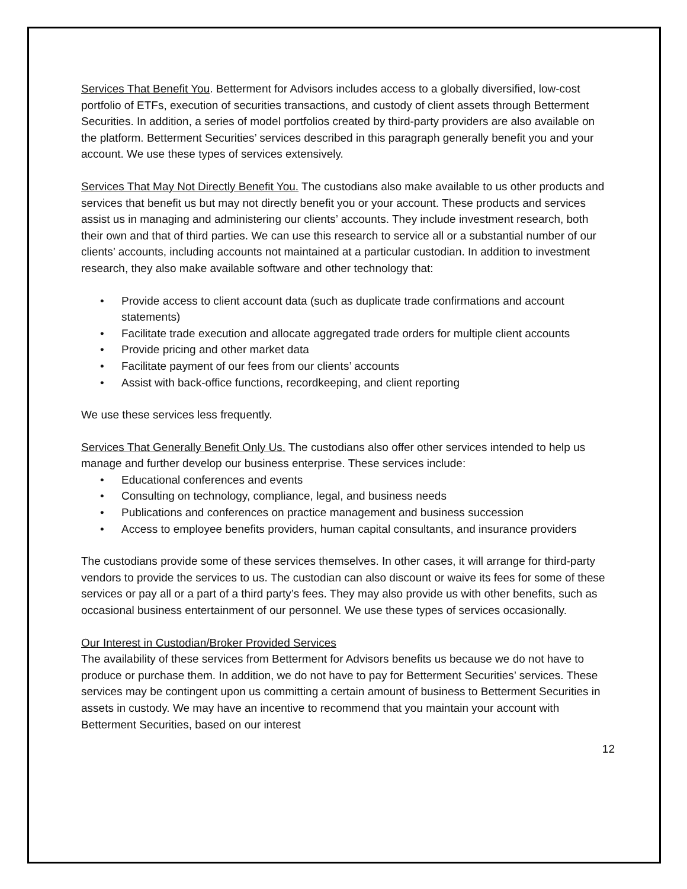Services That Benefit You. Betterment for Advisors includes access to a globally diversified, low-cost portfolio of ETFs, execution of securities transactions, and custody of client assets through Betterment Securities. In addition, a series of model portfolios created by third-party providers are also available on the platform. Betterment Securities’ services described in this paragraph generally benefit you and your account. We use these types of services extensively.
Services That May Not Directly Benefit You. The custodians also make available to us other products and services that benefit us but may not directly benefit you or your account. These products and services assist us in managing and administering our clients’ accounts. They include investment research, both their own and that of third parties. We can use this research to service all or a substantial number of our clients’ accounts, including accounts not maintained at a particular custodian. In addition to investment research, they also make available software and other technology that:
• Provide access to client account data (such as duplicate trade confirmations and account statements)
• Facilitate trade execution and allocate aggregated trade orders for multiple client accounts
• Provide pricing and other market data
• Facilitate payment of our fees from our clients’ accounts
• Assist with back-office functions, recordkeeping, and client reporting
We use these services less frequently.
Services That Generally Benefit Only Us. The custodians also offer other services intended to help us manage and further develop our business enterprise. These services include:
• Educational conferences and events
• Consulting on technology, compliance, legal, and business needs
• Publications and conferences on practice management and business succession
• Access to employee benefits providers, human capital consultants, and insurance providers
The custodians provide some of these services themselves. In other cases, it will arrange for third-party vendors to provide the services to us. The custodian can also discount or waive its fees for some of these services or pay all or a part of a third party’s fees. They may also provide us with other benefits, such as occasional business entertainment of our personnel. We use these types of services occasionally.
Our Interest in Custodian/Broker Provided Services
The availability of these services from Betterment for Advisors benefits us because we do not have to produce or purchase them. In addition, we do not have to pay for Betterment Securities’ services. These services may be contingent upon us committing a certain amount of business to Betterment Securities in assets in custody. We may have an incentive to recommend that you maintain your account with Betterment Securities, based on our interest
12